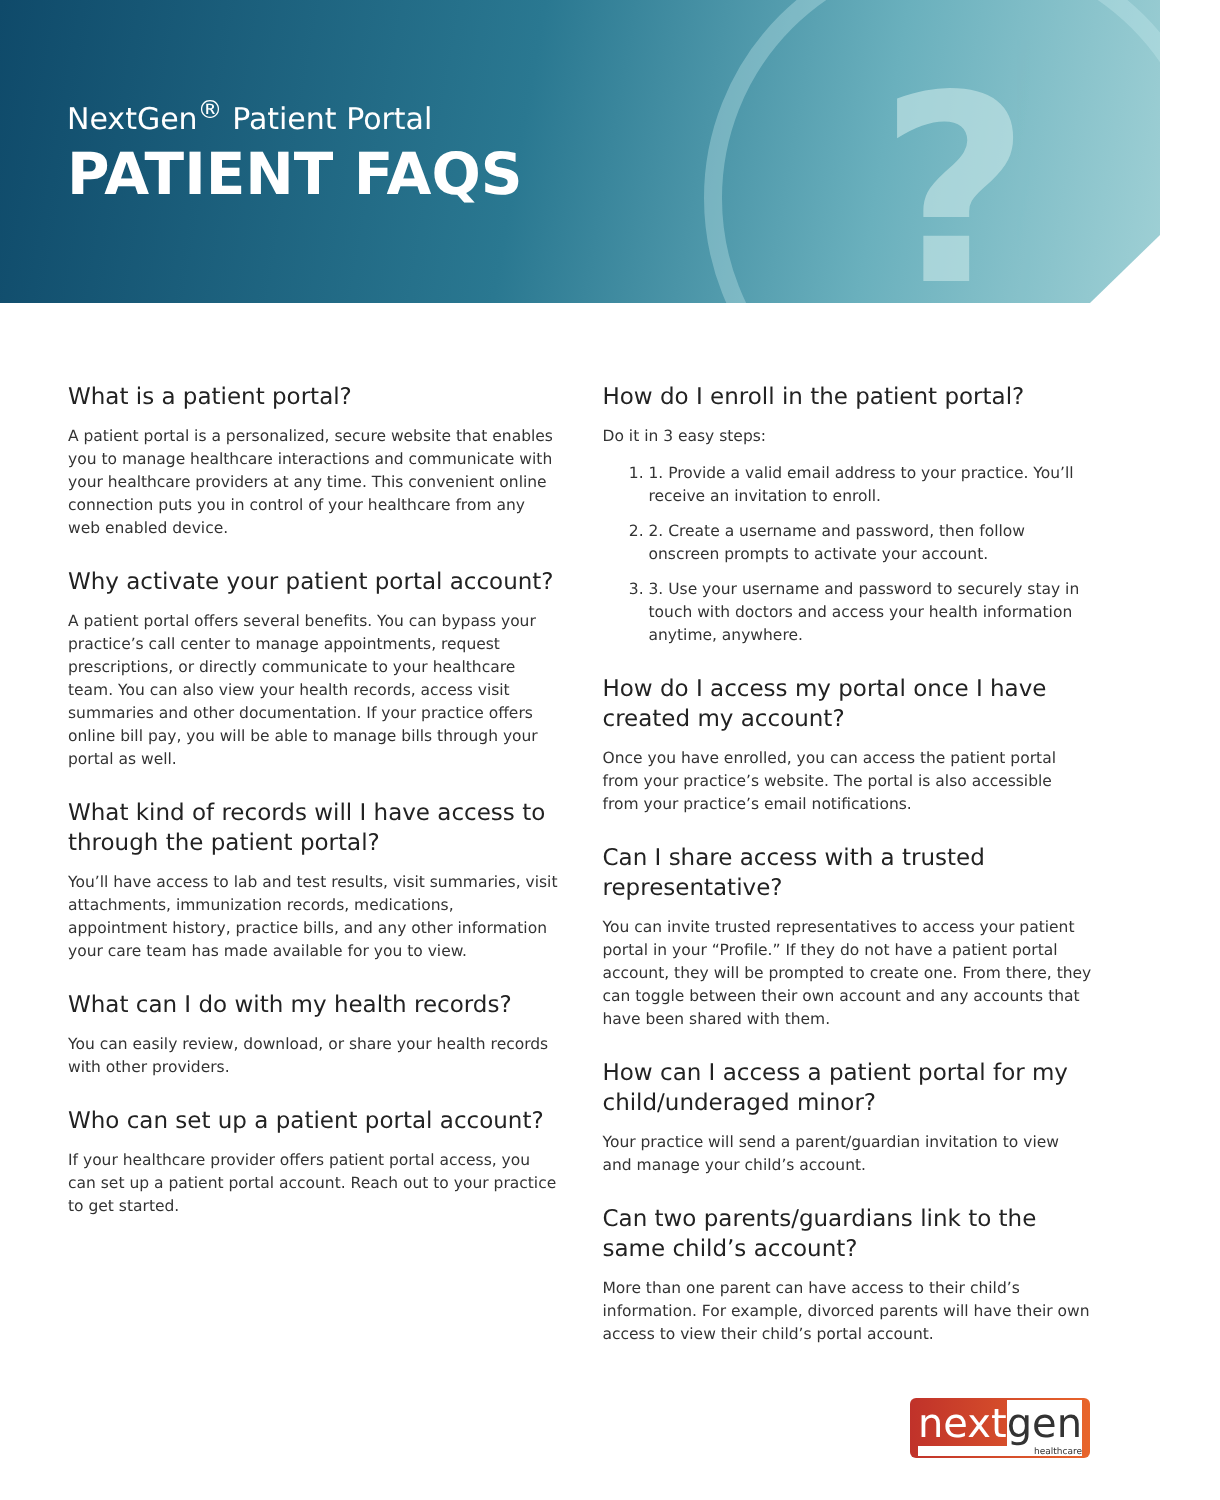? NextGen<sup>®</sup> Patient Portal
PATIENT FAQS
What is a patient portal?
A patient portal is a personalized, secure website that enables you to manage healthcare interactions and communicate with your healthcare providers at any time. This convenient online connection puts you in control of your healthcare from any web enabled device.
Why activate your patient portal account?
A patient portal offers several benefits. You can bypass your practice’s call center to manage appointments, request prescriptions, or directly communicate to your healthcare team. You can also view your health records, access visit summaries and other documentation. If your practice offers online bill pay, you will be able to manage bills through your portal as well.
What kind of records will I have access to through the patient portal?
You’ll have access to lab and test results, visit summaries, visit attachments, immunization records, medications, appointment history, practice bills, and any other information your care team has made available for you to view.
What can I do with my health records?
You can easily review, download, or share your health records with other providers.
Who can set up a patient portal account?
If your healthcare provider offers patient portal access, you can set up a patient portal account. Reach out to your practice to get started.
How do I enroll in the patient portal?
Do it in 3 easy steps:
1. 1. Provide a valid email address to your practice. You’ll receive an invitation to enroll.
2. 2. Create a username and password, then follow onscreen prompts to activate your account.
3. 3. Use your username and password to securely stay in touch with doctors and access your health information anytime, anywhere.
How do I access my portal once I have created my account?
Once you have enrolled, you can access the patient portal from your practice’s website. The portal is also accessible from your practice’s email notifications.
Can I share access with a trusted representative?
You can invite trusted representatives to access your patient portal in your “Profile.” If they do not have a patient portal account, they will be prompted to create one. From there, they can toggle between their own account and any accounts that have been shared with them.
How can I access a patient portal for my child/underaged minor?
Your practice will send a parent/guardian invitation to view and manage your child’s account.
Can two parents/guardians link to the same child’s account?
More than one parent can have access to their child’s information. For example, divorced parents will have their own access to view their child’s portal account.
nextgen
healthcare